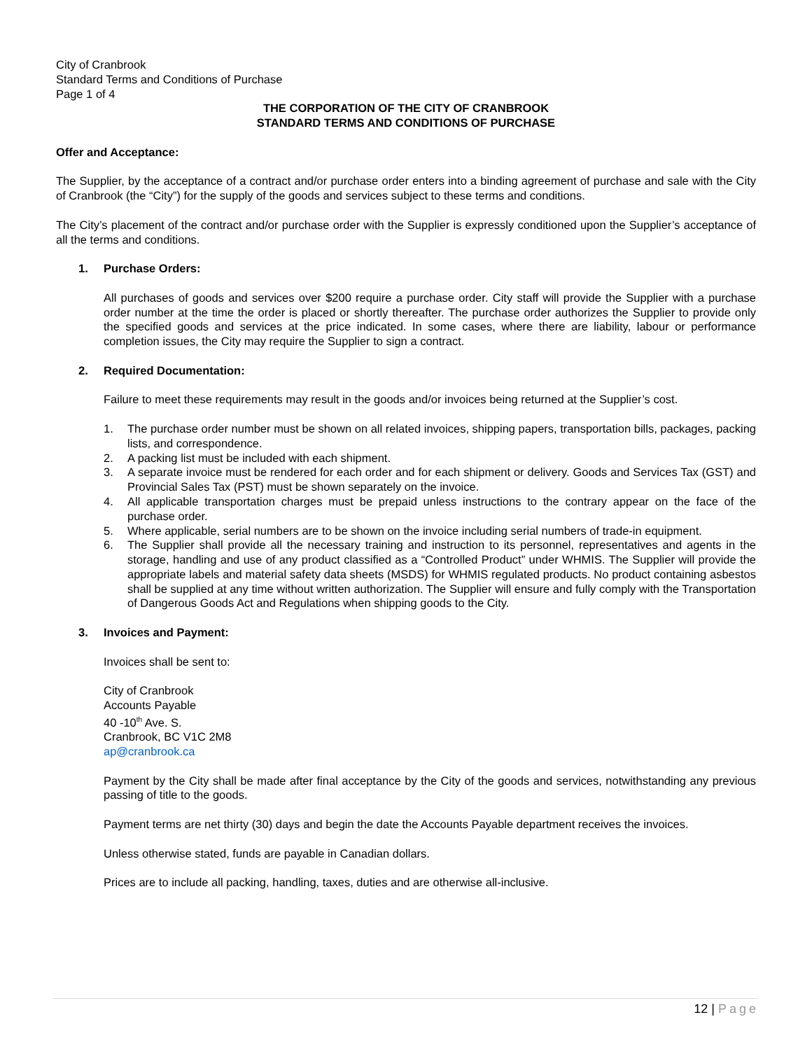City of Cranbrook
Standard Terms and Conditions of Purchase
Page 1 of 4
THE CORPORATION OF THE CITY OF CRANBROOK
STANDARD TERMS AND CONDITIONS OF PURCHASE
Offer and Acceptance:
The Supplier, by the acceptance of a contract and/or purchase order enters into a binding agreement of purchase and sale with the City of Cranbrook (the “City”) for the supply of the goods and services subject to these terms and conditions.
The City’s placement of the contract and/or purchase order with the Supplier is expressly conditioned upon the Supplier’s acceptance of all the terms and conditions.
1. Purchase Orders:
All purchases of goods and services over $200 require a purchase order. City staff will provide the Supplier with a purchase order number at the time the order is placed or shortly thereafter. The purchase order authorizes the Supplier to provide only the specified goods and services at the price indicated. In some cases, where there are liability, labour or performance completion issues, the City may require the Supplier to sign a contract.
2. Required Documentation:
Failure to meet these requirements may result in the goods and/or invoices being returned at the Supplier’s cost.
1. The purchase order number must be shown on all related invoices, shipping papers, transportation bills, packages, packing lists, and correspondence.
2. A packing list must be included with each shipment.
3. A separate invoice must be rendered for each order and for each shipment or delivery. Goods and Services Tax (GST) and Provincial Sales Tax (PST) must be shown separately on the invoice.
4. All applicable transportation charges must be prepaid unless instructions to the contrary appear on the face of the purchase order.
5. Where applicable, serial numbers are to be shown on the invoice including serial numbers of trade-in equipment.
6. The Supplier shall provide all the necessary training and instruction to its personnel, representatives and agents in the storage, handling and use of any product classified as a “Controlled Product” under WHMIS. The Supplier will provide the appropriate labels and material safety data sheets (MSDS) for WHMIS regulated products. No product containing asbestos shall be supplied at any time without written authorization. The Supplier will ensure and fully comply with the Transportation of Dangerous Goods Act and Regulations when shipping goods to the City.
3. Invoices and Payment:
Invoices shall be sent to:
City of Cranbrook
Accounts Payable
40 -10<sup>th</sup> Ave. S.
Cranbrook, BC V1C 2M8
ap@cranbrook.ca
Payment by the City shall be made after final acceptance by the City of the goods and services, notwithstanding any previous passing of title to the goods.
Payment terms are net thirty (30) days and begin the date the Accounts Payable department receives the invoices.
Unless otherwise stated, funds are payable in Canadian dollars.
Prices are to include all packing, handling, taxes, duties and are otherwise all-inclusive.
12 | Page